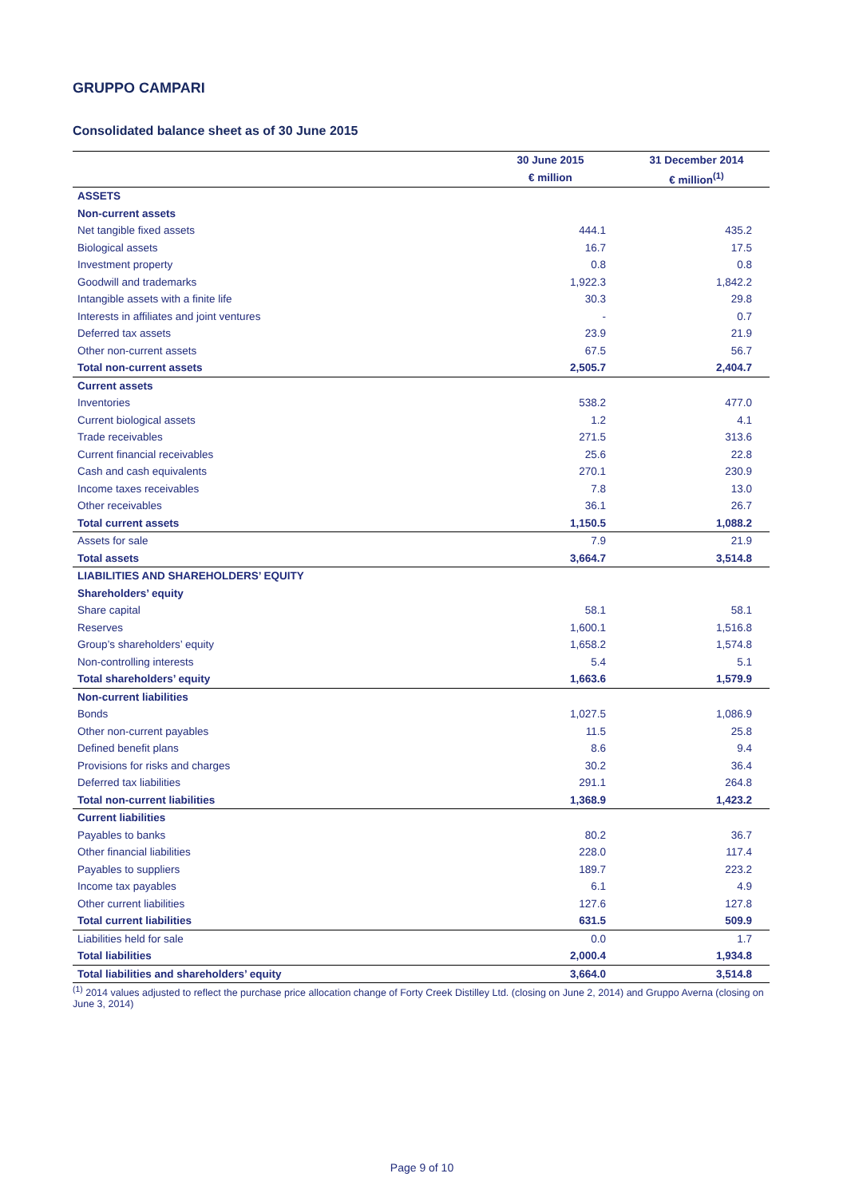GRUPPO CAMPARI
Consolidated balance sheet as of 30 June 2015
| | 30 June 2015 | 31 December 2014 |
| --- | --- | --- |
| | € million | € million<sup>(1)</sup> |
| ASSETS | | |
| Non-current assets | | |
| Net tangible fixed assets | 444.1 | 435.2 |
| Biological assets | 16.7 | 17.5 |
| Investment property | 0.8 | 0.8 |
| Goodwill and trademarks | 1,922.3 | 1,842.2 |
| Intangible assets with a finite life | 30.3 | 29.8 |
| Interests in affiliates and joint ventures | - | 0.7 |
| Deferred tax assets | 23.9 | 21.9 |
| Other non-current assets | 67.5 | 56.7 |
| Total non-current assets | 2,505.7 | 2,404.7 |
| Current assets | | |
| Inventories | 538.2 | 477.0 |
| Current biological assets | 1.2 | 4.1 |
| Trade receivables | 271.5 | 313.6 |
| Current financial receivables | 25.6 | 22.8 |
| Cash and cash equivalents | 270.1 | 230.9 |
| Income taxes receivables | 7.8 | 13.0 |
| Other receivables | 36.1 | 26.7 |
| Total current assets | 1,150.5 | 1,088.2 |
| Assets for sale | 7.9 | 21.9 |
| Total assets | 3,664.7 | 3,514.8 |
| LIABILITIES AND SHAREHOLDERS’ EQUITY | | |
| Shareholders’ equity | | |
| Share capital | 58.1 | 58.1 |
| Reserves | 1,600.1 | 1,516.8 |
| Group’s shareholders’ equity | 1,658.2 | 1,574.8 |
| Non-controlling interests | 5.4 | 5.1 |
| Total shareholders’ equity | 1,663.6 | 1,579.9 |
| Non-current liabilities | | |
| Bonds | 1,027.5 | 1,086.9 |
| Other non-current payables | 11.5 | 25.8 |
| Defined benefit plans | 8.6 | 9.4 |
| Provisions for risks and charges | 30.2 | 36.4 |
| Deferred tax liabilities | 291.1 | 264.8 |
| Total non-current liabilities | 1,368.9 | 1,423.2 |
| Current liabilities | | |
| Payables to banks | 80.2 | 36.7 |
| Other financial liabilities | 228.0 | 117.4 |
| Payables to suppliers | 189.7 | 223.2 |
| Income tax payables | 6.1 | 4.9 |
| Other current liabilities | 127.6 | 127.8 |
| Total current liabilities | 631.5 | 509.9 |
| Liabilities held for sale | 0.0 | 1.7 |
| Total liabilities | 2,000.4 | 1,934.8 |
| Total liabilities and shareholders’ equity | 3,664.0 | 3,514.8 |
<sup>(1)</sup> 2014 values adjusted to reflect the purchase price allocation change of Forty Creek Distilley Ltd. (closing on June 2, 2014) and Gruppo Averna (closing on June 3, 2014)
Page 9 of 10